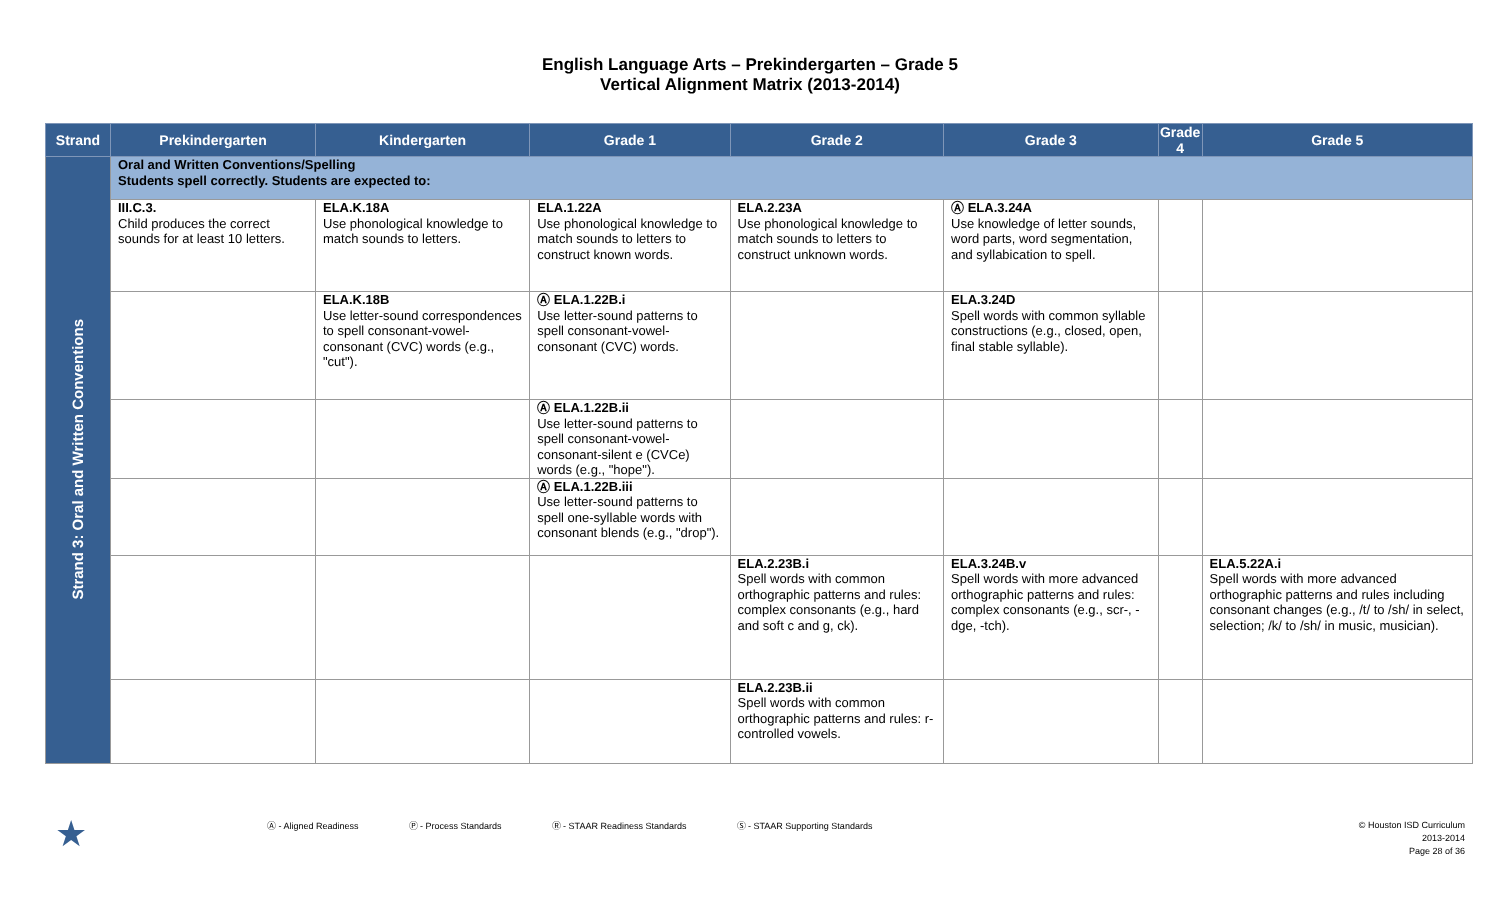English Language Arts – Prekindergarten – Grade 5
Vertical Alignment Matrix (2013-2014)
| Strand | Prekindergarten | Kindergarten | Grade 1 | Grade 2 | Grade 3 | Grade 4 | Grade 5 |
| --- | --- | --- | --- | --- | --- | --- | --- |
| Strand 3: Oral and Written Conventions | Oral and Written Conventions/Spelling Students spell correctly. Students are expected to: | | | | | | |
| | III.C.3. Child produces the correct sounds for at least 10 letters. | ELA.K.18A Use phonological knowledge to match sounds to letters. | ELA.1.22A Use phonological knowledge to match sounds to letters to construct known words. | ELA.2.23A Use phonological knowledge to match sounds to letters to construct unknown words. | Ⓐ ELA.3.24A Use knowledge of letter sounds, word parts, word segmentation, and syllabication to spell. | | |
| | | ELA.K.18B Use letter-sound correspondences to spell consonant-vowel-consonant (CVC) words (e.g., "cut"). | Ⓐ ELA.1.22B.i Use letter-sound patterns to spell consonant-vowel-consonant (CVC) words. | | ELA.3.24D Spell words with common syllable constructions (e.g., closed, open, final stable syllable). | | |
| | | | Ⓐ ELA.1.22B.ii Use letter-sound patterns to spell consonant-vowel-consonant-silent e (CVCe) words (e.g., "hope"). | | | | |
| | | | Ⓐ ELA.1.22B.iii Use letter-sound patterns to spell one-syllable words with consonant blends (e.g., "drop"). | | | | |
| | | | | ELA.2.23B.i Spell words with common orthographic patterns and rules: complex consonants (e.g., hard and soft c and g, ck). | ELA.3.24B.v Spell words with more advanced orthographic patterns and rules: complex consonants (e.g., scr-, -dge, -tch). | | ELA.5.22A.i Spell words with more advanced orthographic patterns and rules including consonant changes (e.g., /t/ to /sh/ in select, selection; /k/ to /sh/ in music, musician). |
| | | | | ELA.2.23B.ii Spell words with common orthographic patterns and rules: r-controlled vowels. | | | |
★
Ⓐ - Aligned Readiness Ⓟ - Process Standards Ⓡ - STAAR Readiness Standards Ⓢ - STAAR Supporting Standards
© Houston ISD Curriculum
2013-2014
Page 28 of 36